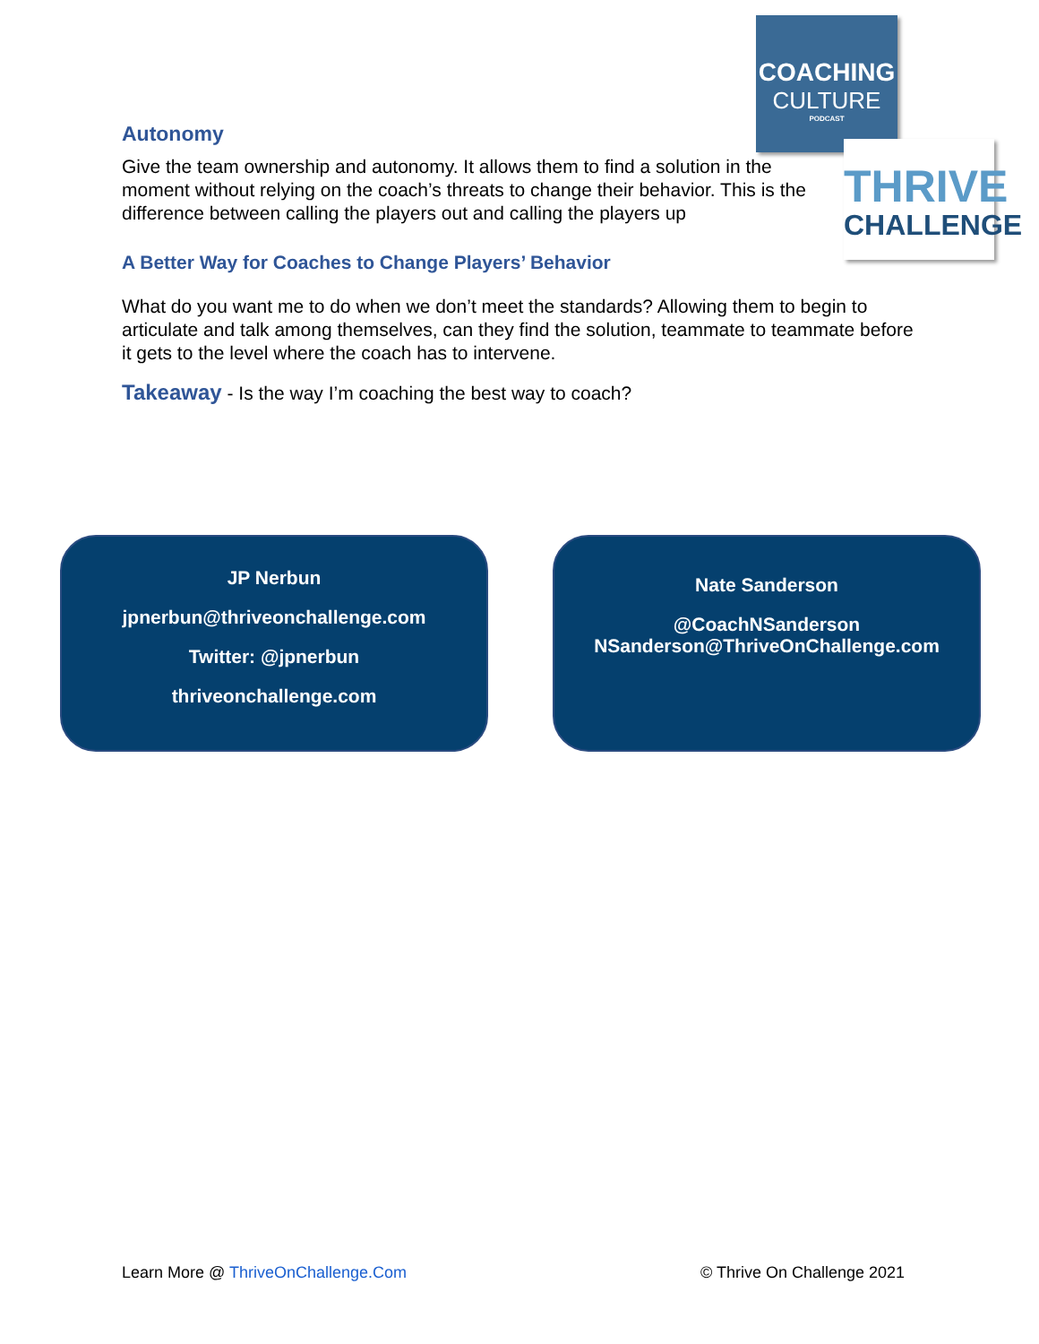COACHING
CULTURE
PODCAST
THRIVE
CHALLENGE
Autonomy
Give the team ownership and autonomy. It allows them to find a solution in the moment without relying on the coach’s threats to change their behavior. This is the difference between calling the players out and calling the players up
A Better Way for Coaches to Change Players’ Behavior
What do you want me to do when we don’t meet the standards? Allowing them to begin to articulate and talk among themselves, can they find the solution, teammate to teammate before it gets to the level where the coach has to intervene.
Takeaway - Is the way I’m coaching the best way to coach?
JP Nerbun
jpnerbun@thriveonchallenge.com
Twitter: @jpnerbun
thriveonchallenge.com
Nate Sanderson
@CoachNSanderson
NSanderson@ThriveOnChallenge.com
Learn More @ ThriveOnChallenge.Com
© Thrive On Challenge 2021